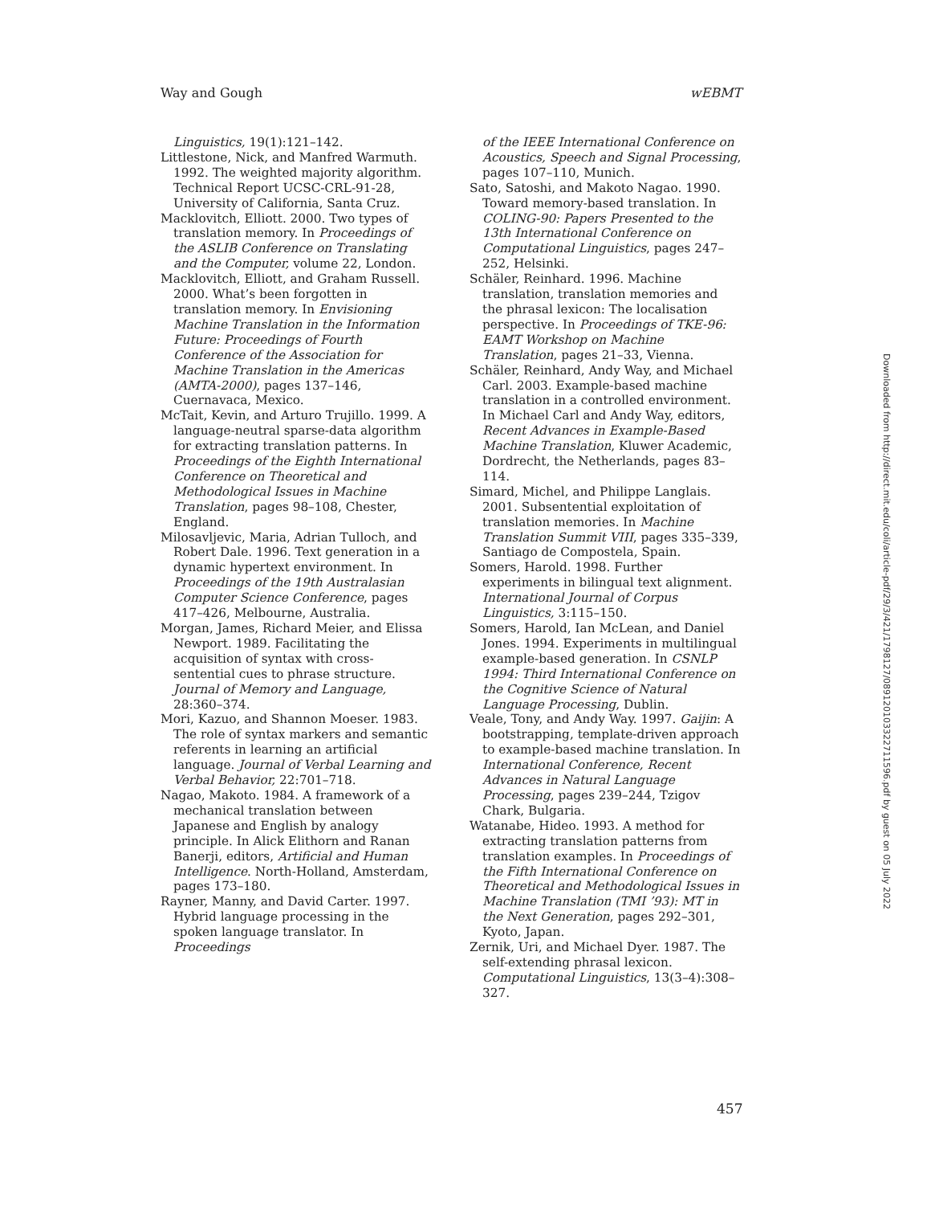Way and Gough wEBMT
Linguistics, 19(1):121–142.
Littlestone, Nick, and Manfred Warmuth. 1992. The weighted majority algorithm. Technical Report UCSC-CRL-91-28, University of California, Santa Cruz.
Macklovitch, Elliott. 2000. Two types of translation memory. In Proceedings of the ASLIB Conference on Translating and the Computer, volume 22, London.
Macklovitch, Elliott, and Graham Russell. 2000. What’s been forgotten in translation memory. In Envisioning Machine Translation in the Information Future: Proceedings of Fourth Conference of the Association for Machine Translation in the Americas (AMTA-2000), pages 137–146, Cuernavaca, Mexico.
McTait, Kevin, and Arturo Trujillo. 1999. A language-neutral sparse-data algorithm for extracting translation patterns. In Proceedings of the Eighth International Conference on Theoretical and Methodological Issues in Machine Translation, pages 98–108, Chester, England.
Milosavljevic, Maria, Adrian Tulloch, and Robert Dale. 1996. Text generation in a dynamic hypertext environment. In Proceedings of the 19th Australasian Computer Science Conference, pages 417–426, Melbourne, Australia.
Morgan, James, Richard Meier, and Elissa Newport. 1989. Facilitating the acquisition of syntax with cross-sentential cues to phrase structure. Journal of Memory and Language, 28:360–374.
Mori, Kazuo, and Shannon Moeser. 1983. The role of syntax markers and semantic referents in learning an artificial language. Journal of Verbal Learning and Verbal Behavior, 22:701–718.
Nagao, Makoto. 1984. A framework of a mechanical translation between Japanese and English by analogy principle. In Alick Elithorn and Ranan Banerji, editors, Artificial and Human Intelligence. North-Holland, Amsterdam, pages 173–180.
Rayner, Manny, and David Carter. 1997. Hybrid language processing in the spoken language translator. In Proceedings
of the IEEE International Conference on Acoustics, Speech and Signal Processing, pages 107–110, Munich.
Sato, Satoshi, and Makoto Nagao. 1990. Toward memory-based translation. In COLING-90: Papers Presented to the 13th International Conference on Computational Linguistics, pages 247–252, Helsinki.
Schäler, Reinhard. 1996. Machine translation, translation memories and the phrasal lexicon: The localisation perspective. In Proceedings of TKE-96: EAMT Workshop on Machine Translation, pages 21–33, Vienna.
Schäler, Reinhard, Andy Way, and Michael Carl. 2003. Example-based machine translation in a controlled environment. In Michael Carl and Andy Way, editors, Recent Advances in Example-Based Machine Translation, Kluwer Academic, Dordrecht, the Netherlands, pages 83–114.
Simard, Michel, and Philippe Langlais. 2001. Subsentential exploitation of translation memories. In Machine Translation Summit VIII, pages 335–339, Santiago de Compostela, Spain.
Somers, Harold. 1998. Further experiments in bilingual text alignment. International Journal of Corpus Linguistics, 3:115–150.
Somers, Harold, Ian McLean, and Daniel Jones. 1994. Experiments in multilingual example-based generation. In CSNLP 1994: Third International Conference on the Cognitive Science of Natural Language Processing, Dublin.
Veale, Tony, and Andy Way. 1997. Gaijin: A bootstrapping, template-driven approach to example-based machine translation. In International Conference, Recent Advances in Natural Language Processing, pages 239–244, Tzigov Chark, Bulgaria.
Watanabe, Hideo. 1993. A method for extracting translation patterns from translation examples. In Proceedings of the Fifth International Conference on Theoretical and Methodological Issues in Machine Translation (TMI ’93): MT in the Next Generation, pages 292–301, Kyoto, Japan.
Zernik, Uri, and Michael Dyer. 1987. The self-extending phrasal lexicon. Computational Linguistics, 13(3–4):308–327.
Downloaded from http://direct.mit.edu/coli/article-pdf/29/3/421/1798127/089120103322711596.pdf by guest on 05 July 2022
457